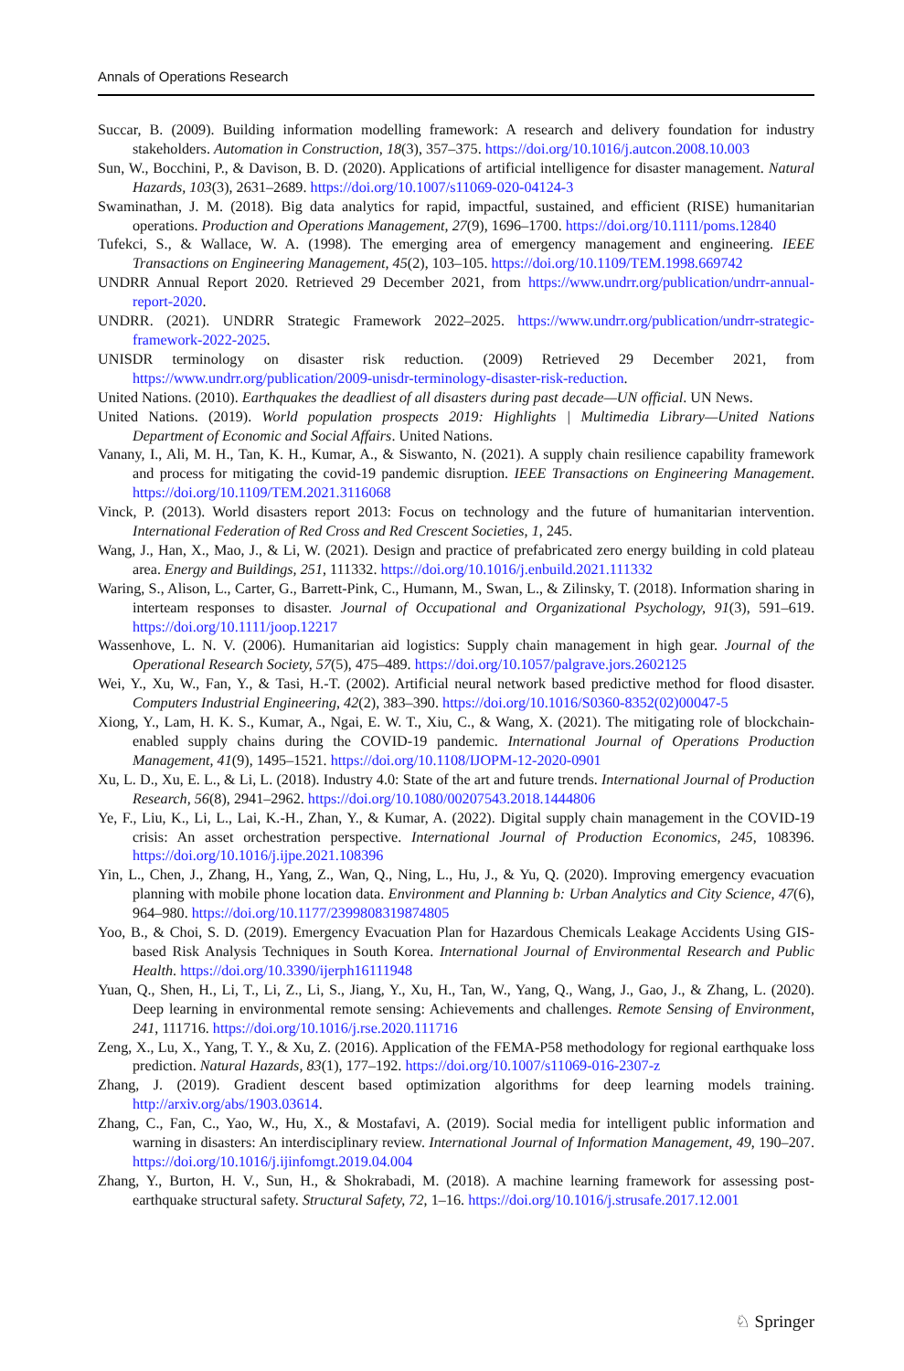Annals of Operations Research
Succar, B. (2009). Building information modelling framework: A research and delivery foundation for industry stakeholders. Automation in Construction, 18(3), 357–375. https://doi.org/10.1016/j.autcon.2008.10.003
Sun, W., Bocchini, P., & Davison, B. D. (2020). Applications of artificial intelligence for disaster management. Natural Hazards, 103(3), 2631–2689. https://doi.org/10.1007/s11069-020-04124-3
Swaminathan, J. M. (2018). Big data analytics for rapid, impactful, sustained, and efficient (RISE) humanitarian operations. Production and Operations Management, 27(9), 1696–1700. https://doi.org/10.1111/poms.12840
Tufekci, S., & Wallace, W. A. (1998). The emerging area of emergency management and engineering. IEEE Transactions on Engineering Management, 45(2), 103–105. https://doi.org/10.1109/TEM.1998.669742
UNDRR Annual Report 2020. Retrieved 29 December 2021, from https://www.undrr.org/publication/undrr-annual-report-2020.
UNDRR. (2021). UNDRR Strategic Framework 2022–2025. https://www.undrr.org/publication/undrr-strategic-framework-2022-2025.
UNISDR terminology on disaster risk reduction. (2009) Retrieved 29 December 2021, from https://www.undrr.org/publication/2009-unisdr-terminology-disaster-risk-reduction.
United Nations. (2010). Earthquakes the deadliest of all disasters during past decade—UN official. UN News.
United Nations. (2019). World population prospects 2019: Highlights | Multimedia Library—United Nations Department of Economic and Social Affairs. United Nations.
Vanany, I., Ali, M. H., Tan, K. H., Kumar, A., & Siswanto, N. (2021). A supply chain resilience capability framework and process for mitigating the covid-19 pandemic disruption. IEEE Transactions on Engineering Management. https://doi.org/10.1109/TEM.2021.3116068
Vinck, P. (2013). World disasters report 2013: Focus on technology and the future of humanitarian intervention. International Federation of Red Cross and Red Crescent Societies, 1, 245.
Wang, J., Han, X., Mao, J., & Li, W. (2021). Design and practice of prefabricated zero energy building in cold plateau area. Energy and Buildings, 251, 111332. https://doi.org/10.1016/j.enbuild.2021.111332
Waring, S., Alison, L., Carter, G., Barrett-Pink, C., Humann, M., Swan, L., & Zilinsky, T. (2018). Information sharing in interteam responses to disaster. Journal of Occupational and Organizational Psychology, 91(3), 591–619. https://doi.org/10.1111/joop.12217
Wassenhove, L. N. V. (2006). Humanitarian aid logistics: Supply chain management in high gear. Journal of the Operational Research Society, 57(5), 475–489. https://doi.org/10.1057/palgrave.jors.2602125
Wei, Y., Xu, W., Fan, Y., & Tasi, H.-T. (2002). Artificial neural network based predictive method for flood disaster. Computers Industrial Engineering, 42(2), 383–390. https://doi.org/10.1016/S0360-8352(02)00047-5
Xiong, Y., Lam, H. K. S., Kumar, A., Ngai, E. W. T., Xiu, C., & Wang, X. (2021). The mitigating role of blockchain-enabled supply chains during the COVID-19 pandemic. International Journal of Operations Production Management, 41(9), 1495–1521. https://doi.org/10.1108/IJOPM-12-2020-0901
Xu, L. D., Xu, E. L., & Li, L. (2018). Industry 4.0: State of the art and future trends. International Journal of Production Research, 56(8), 2941–2962. https://doi.org/10.1080/00207543.2018.1444806
Ye, F., Liu, K., Li, L., Lai, K.-H., Zhan, Y., & Kumar, A. (2022). Digital supply chain management in the COVID-19 crisis: An asset orchestration perspective. International Journal of Production Economics, 245, 108396. https://doi.org/10.1016/j.ijpe.2021.108396
Yin, L., Chen, J., Zhang, H., Yang, Z., Wan, Q., Ning, L., Hu, J., & Yu, Q. (2020). Improving emergency evacuation planning with mobile phone location data. Environment and Planning b: Urban Analytics and City Science, 47(6), 964–980. https://doi.org/10.1177/2399808319874805
Yoo, B., & Choi, S. D. (2019). Emergency Evacuation Plan for Hazardous Chemicals Leakage Accidents Using GIS-based Risk Analysis Techniques in South Korea. International Journal of Environmental Research and Public Health. https://doi.org/10.3390/ijerph16111948
Yuan, Q., Shen, H., Li, T., Li, Z., Li, S., Jiang, Y., Xu, H., Tan, W., Yang, Q., Wang, J., Gao, J., & Zhang, L. (2020). Deep learning in environmental remote sensing: Achievements and challenges. Remote Sensing of Environment, 241, 111716. https://doi.org/10.1016/j.rse.2020.111716
Zeng, X., Lu, X., Yang, T. Y., & Xu, Z. (2016). Application of the FEMA-P58 methodology for regional earthquake loss prediction. Natural Hazards, 83(1), 177–192. https://doi.org/10.1007/s11069-016-2307-z
Zhang, J. (2019). Gradient descent based optimization algorithms for deep learning models training. http://arxiv.org/abs/1903.03614.
Zhang, C., Fan, C., Yao, W., Hu, X., & Mostafavi, A. (2019). Social media for intelligent public information and warning in disasters: An interdisciplinary review. International Journal of Information Management, 49, 190–207. https://doi.org/10.1016/j.ijinfomgt.2019.04.004
Zhang, Y., Burton, H. V., Sun, H., & Shokrabadi, M. (2018). A machine learning framework for assessing post-earthquake structural safety. Structural Safety, 72, 1–16. https://doi.org/10.1016/j.strusafe.2017.12.001
♘ Springer